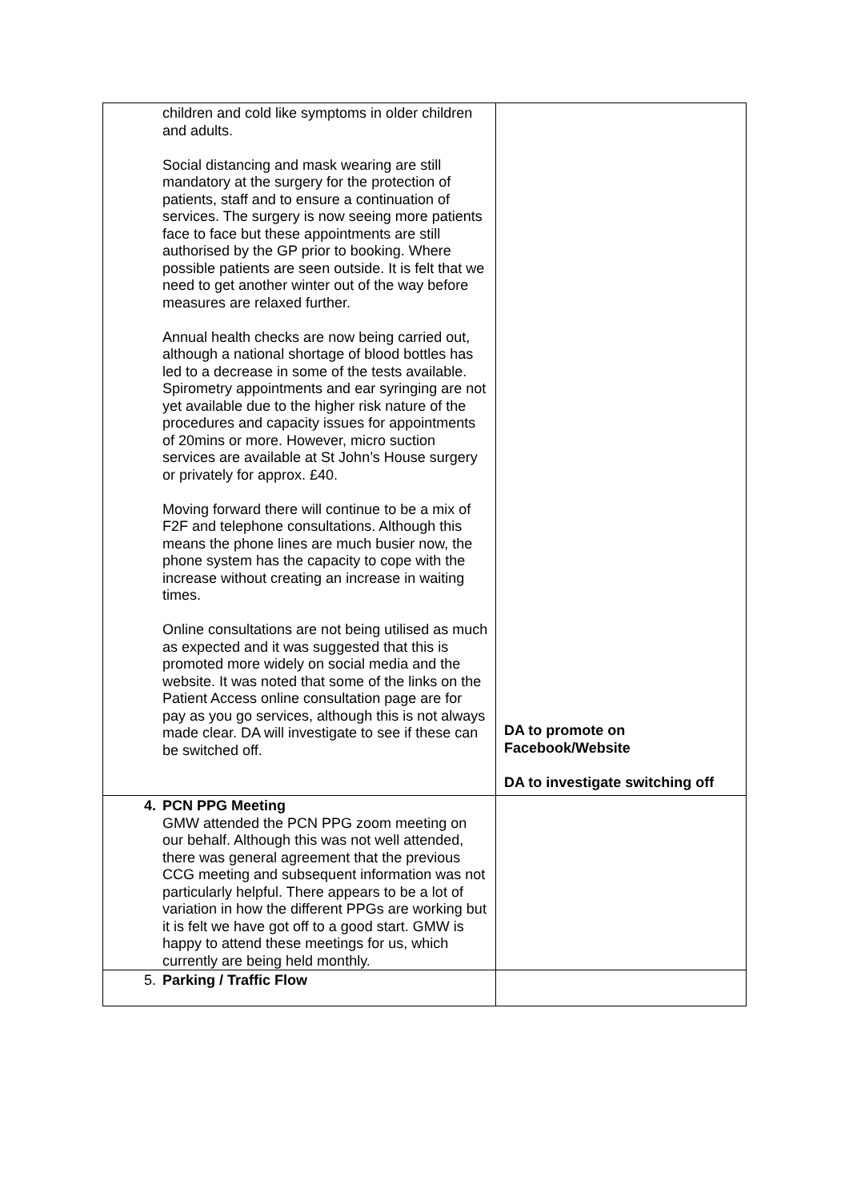| children and cold like symptoms in older children and adults. Social distancing and mask wearing are still mandatory at the surgery for the protection of patients, staff and to ensure a continuation of services. The surgery is now seeing more patients face to face but these appointments are still authorised by the GP prior to booking. Where possible patients are seen outside. It is felt that we need to get another winter out of the way before measures are relaxed further. Annual health checks are now being carried out, although a national shortage of blood bottles has led to a decrease in some of the tests available. Spirometry appointments and ear syringing are not yet available due to the higher risk nature of the procedures and capacity issues for appointments of 20mins or more. However, micro suction services are available at St John’s House surgery or privately for approx. £40. Moving forward there will continue to be a mix of F2F and telephone consultations. Although this means the phone lines are much busier now, the phone system has the capacity to cope with the increase without creating an increase in waiting times. Online consultations are not being utilised as much as expected and it was suggested that this is promoted more widely on social media and the website. It was noted that some of the links on the Patient Access online consultation page are for pay as you go services, although this is not always made clear. DA will investigate to see if these can be switched off. | DA to promote on Facebook/Website DA to investigate switching off |
| 4. PCN PPG Meeting GMW attended the PCN PPG zoom meeting on our behalf. Although this was not well attended, there was general agreement that the previous CCG meeting and subsequent information was not particularly helpful. There appears to be a lot of variation in how the different PPGs are working but it is felt we have got off to a good start. GMW is happy to attend these meetings for us, which currently are being held monthly. | |
| 5. Parking / Traffic Flow | |